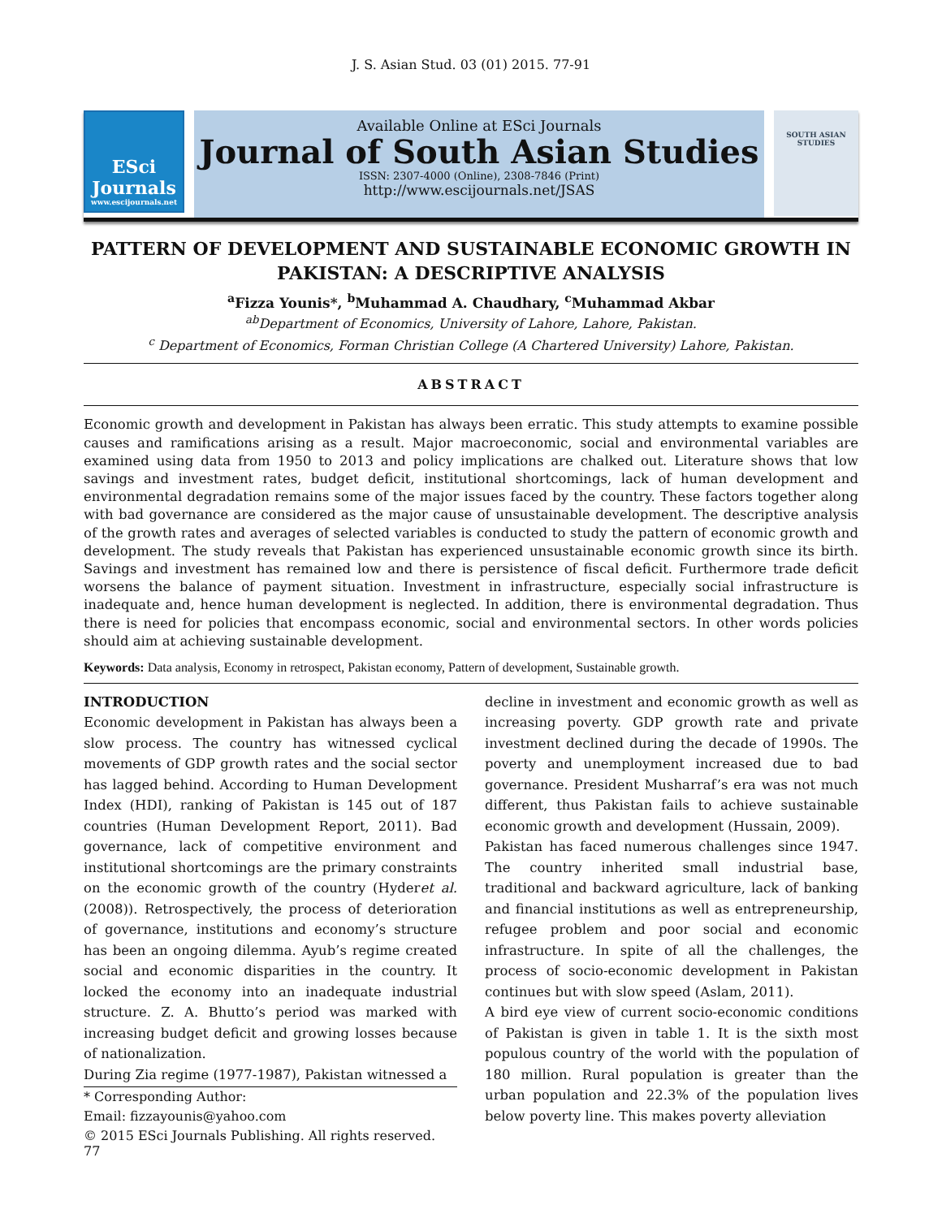J. S. Asian Stud. 03 (01) 2015. 77-91
ESci
Journals
www.escijournals.net
Available Online at ESci Journals
Journal of South Asian Studies
ISSN: 2307-4000 (Online), 2308-7846 (Print)
http://www.escijournals.net/JSAS
SOUTH ASIAN
STUDIES
PATTERN OF DEVELOPMENT AND SUSTAINABLE ECONOMIC GROWTH IN PAKISTAN: A DESCRIPTIVE ANALYSIS
<sup>a</sup> Fizza Younis*, <sup>b</sup>Muhammad A. Chaudhary, <sup>c</sup>Muhammad Akbar
<sup>ab</sup>Department of Economics, University of Lahore, Lahore, Pakistan.
<sup>c</sup> Department of Economics, Forman Christian College (A Chartered University) Lahore, Pakistan.
ABSTRACT
Economic growth and development in Pakistan has always been erratic. This study attempts to examine possible causes and ramifications arising as a result. Major macroeconomic, social and environmental variables are examined using data from 1950 to 2013 and policy implications are chalked out. Literature shows that low savings and investment rates, budget deficit, institutional shortcomings, lack of human development and environmental degradation remains some of the major issues faced by the country. These factors together along with bad governance are considered as the major cause of unsustainable development. The descriptive analysis of the growth rates and averages of selected variables is conducted to study the pattern of economic growth and development. The study reveals that Pakistan has experienced unsustainable economic growth since its birth. Savings and investment has remained low and there is persistence of fiscal deficit. Furthermore trade deficit worsens the balance of payment situation. Investment in infrastructure, especially social infrastructure is inadequate and, hence human development is neglected. In addition, there is environmental degradation. Thus there is need for policies that encompass economic, social and environmental sectors. In other words policies should aim at achieving sustainable development.
Keywords: Data analysis, Economy in retrospect, Pakistan economy, Pattern of development, Sustainable growth.
INTRODUCTION
Economic development in Pakistan has always been a slow process. The country has witnessed cyclical movements of GDP growth rates and the social sector has lagged behind. According to Human Development Index (HDI), ranking of Pakistan is 145 out of 187 countries (Human Development Report, 2011). Bad governance, lack of competitive environment and institutional shortcomings are the primary constraints on the economic growth of the country (Hyderet al. (2008)). Retrospectively, the process of deterioration of governance, institutions and economy’s structure has been an ongoing dilemma. Ayub’s regime created social and economic disparities in the country. It locked the economy into an inadequate industrial structure. Z. A. Bhutto’s period was marked with increasing budget deficit and growing losses because of nationalization.
During Zia regime (1977-1987), Pakistan witnessed a
* Corresponding Author:
Email: fizzayounis@yahoo.com
© 2015 ESci Journals Publishing. All rights reserved.
decline in investment and economic growth as well as increasing poverty. GDP growth rate and private investment declined during the decade of 1990s. The poverty and unemployment increased due to bad governance. President Musharraf’s era was not much different, thus Pakistan fails to achieve sustainable economic growth and development (Hussain, 2009).
Pakistan has faced numerous challenges since 1947. The country inherited small industrial base, traditional and backward agriculture, lack of banking and financial institutions as well as entrepreneurship, refugee problem and poor social and economic infrastructure. In spite of all the challenges, the process of socio-economic development in Pakistan continues but with slow speed (Aslam, 2011).
A bird eye view of current socio-economic conditions of Pakistan is given in table 1. It is the sixth most populous country of the world with the population of 180 million. Rural population is greater than the urban population and 22.3% of the population lives below poverty line. This makes poverty alleviation
77